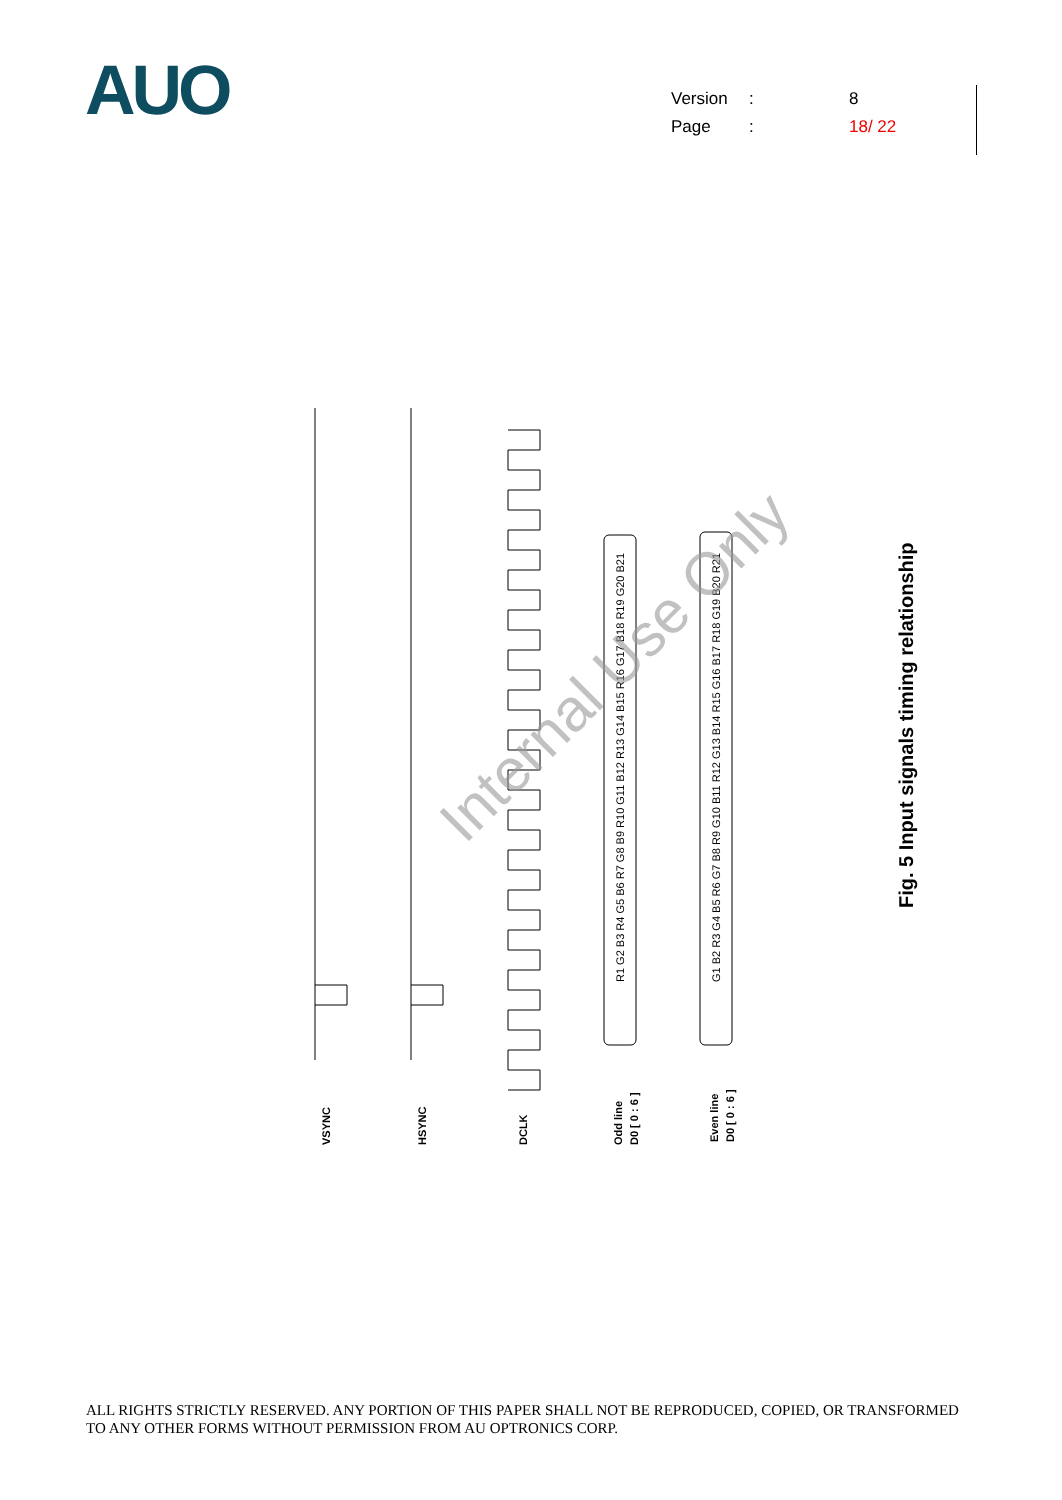AUO
Version: 8
Page: 18/ 22
VSYNC
HSYNC
DCLK
Odd line
D0 [ 0 : 6 ]
Even line
D0 [ 0 : 6 ]
R1 G2 B3 R4 G5 B6 R7 G8 B9 R10 G11 B12 R13 G14 B15 R16 G17 B18 R19 G20 B21
G1 B2 R3 G4 B5 R6 G7 B8 R9 G10 B11 R12 G13 B14 R15 G16 B17 R18 G19 B20 R21
Internal Use Only
Fig. 5 Input signals timing relationship
ALL RIGHTS STRICTLY RESERVED. ANY PORTION OF THIS PAPER SHALL NOT BE REPRODUCED, COPIED, OR TRANSFORMED TO ANY OTHER FORMS WITHOUT PERMISSION FROM AU OPTRONICS CORP.